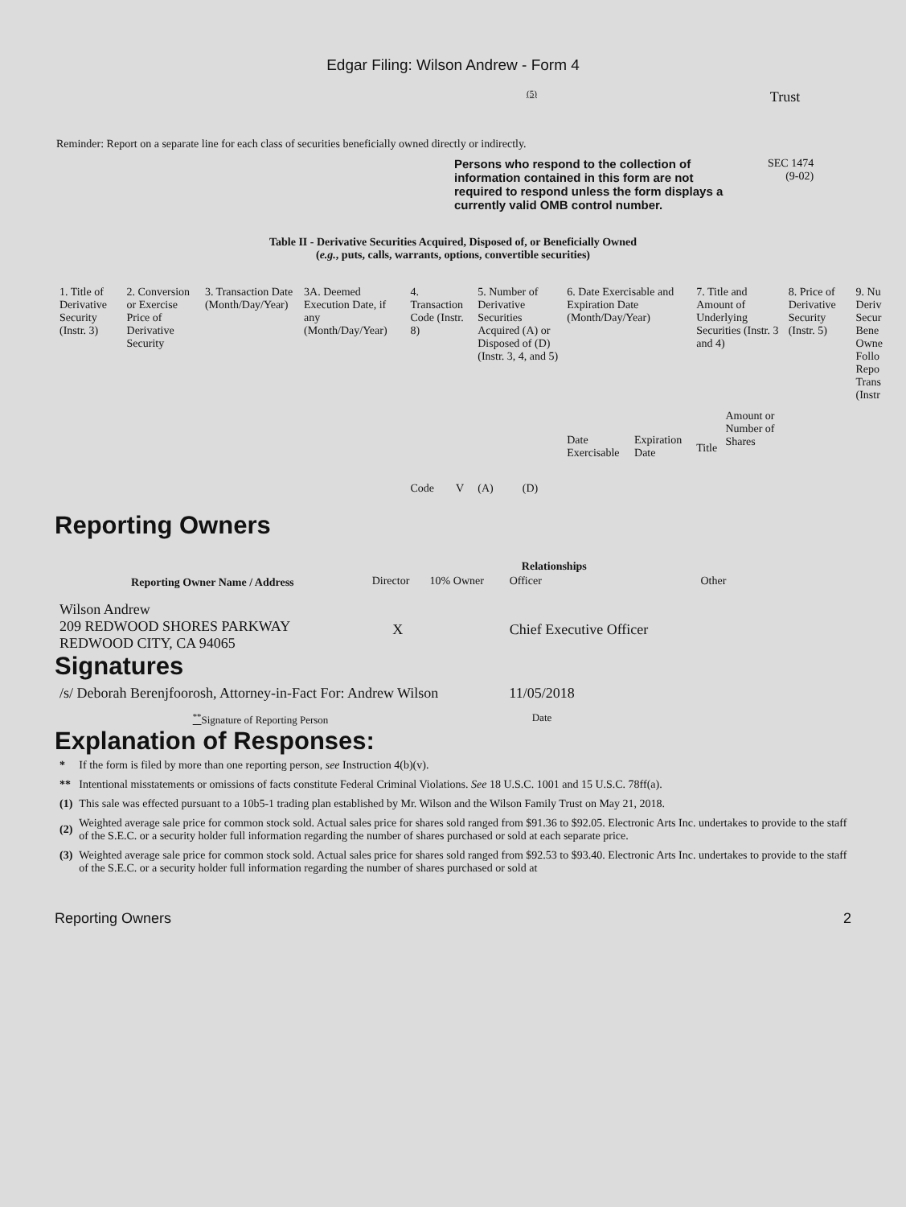Edgar Filing: Wilson Andrew - Form 4
<sup>(5)</sup> Trust
Reminder: Report on a separate line for each class of securities beneficially owned directly or indirectly.
Persons who respond to the collection of information contained in this form are not required to respond unless the form displays a currently valid OMB control number.
SEC 1474
(9-02)
Table II - Derivative Securities Acquired, Disposed of, or Beneficially Owned
(e.g., puts, calls, warrants, options, convertible securities)
| 1. Title of Derivative Security (Instr. 3) | 2. Conversion or Exercise Price of Derivative Security | 3. Transaction Date (Month/Day/Year) | 3A. Deemed Execution Date, if any (Month/Day/Year) | 4. Transaction Code (Instr. 8) | | 5. Number of Derivative Securities Acquired (A) or Disposed of (D) (Instr. 3, 4, and 5) | | 6. Date Exercisable and Expiration Date (Month/Day/Year) | | 7. Title and Amount of Underlying Securities (Instr. 3 and 4) | | 8. Price of Derivative Security (Instr. 5) | 9. Nu Deriv Secur Bene Owne Follo Repo Trans (Instr |
| --- | --- | --- | --- | --- | --- | --- | --- | --- | --- | --- | --- | --- | --- |
| | | | | Code | V | (A) | (D) | Date Exercisable | Expiration Date | Title | Amount or Number of Shares | | |
Reporting Owners
| Reporting Owner Name / Address | Relationships | | | |
| --- | --- | --- | --- | --- |
| | Director | 10% Owner | Officer | Other |
| Wilson Andrew 209 REDWOOD SHORES PARKWAY REDWOOD CITY, CA 94065 | X | | Chief Executive Officer | |
Signatures
| /s/ Deborah Berenjfoorosh, Attorney-in-Fact For: Andrew Wilson | 11/05/2018 |
| <sup>**</sup> Signature of Reporting Person | Date |
Explanation of Responses:
| * | If the form is filed by more than one reporting person, see Instruction 4(b)(v). |
| ** | Intentional misstatements or omissions of facts constitute Federal Criminal Violations. See 18 U.S.C. 1001 and 15 U.S.C. 78ff(a). |
| (1) | This sale was effected pursuant to a 10b5-1 trading plan established by Mr. Wilson and the Wilson Family Trust on May 21, 2018. |
| (2) | Weighted average sale price for common stock sold. Actual sales price for shares sold ranged from $91.36 to $92.05. Electronic Arts Inc. undertakes to provide to the staff of the S.E.C. or a security holder full information regarding the number of shares purchased or sold at each separate price. |
| (3) | Weighted average sale price for common stock sold. Actual sales price for shares sold ranged from $92.53 to $93.40. Electronic Arts Inc. undertakes to provide to the staff of the S.E.C. or a security holder full information regarding the number of shares purchased or sold at |
Reporting Owners 2